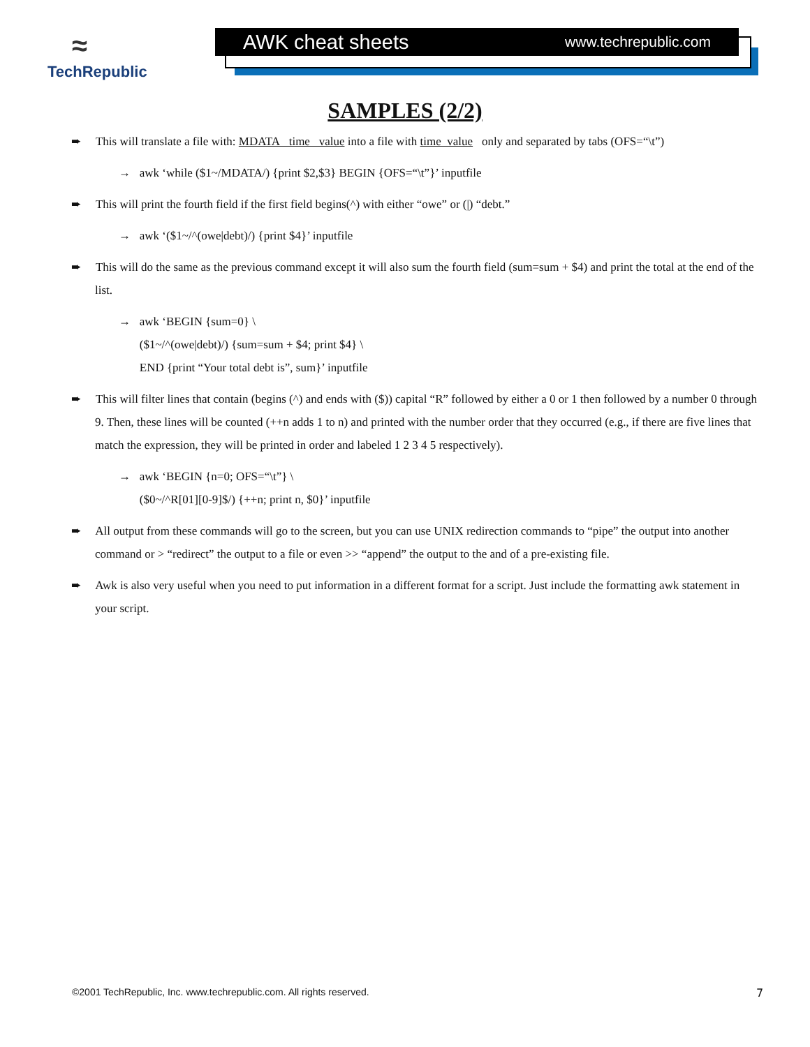≈
TechRepublic
AWK cheat sheets www.techrepublic.com
SAMPLES (2/2)
➨ This will translate a file with: MDATA time value into a file with time value only and separated by tabs (OFS=“\t”)
→ awk ‘while ($1~/MDATA/) {print $2,$3} BEGIN {OFS=“\t”}’ inputfile
➨ This will print the fourth field if the first field begins(^) with either “owe” or (|) “debt.”
→ awk ‘($1~/^(owe|debt)/) {print $4}’ inputfile
➨ This will do the same as the previous command except it will also sum the fourth field (sum=sum + $4) and print the total at the end of the list.
→ awk ‘BEGIN {sum=0} \
($1~/^(owe|debt)/) {sum=sum + $4; print $4} \
END {print “Your total debt is”, sum}’ inputfile
➨ This will filter lines that contain (begins (^) and ends with ($)) capital “R” followed by either a 0 or 1 then followed by a number 0 through 9. Then, these lines will be counted (++n adds 1 to n) and printed with the number order that they occurred (e.g., if there are five lines that match the expression, they will be printed in order and labeled 1 2 3 4 5 respectively).
→ awk ‘BEGIN {n=0; OFS=“\t”} \
($0~/^R[01][0-9]$/) {++n; print n, $0}’ inputfile
➨ All output from these commands will go to the screen, but you can use UNIX redirection commands to “pipe” the output into another command or > “redirect” the output to a file or even >> “append” the output to the and of a pre-existing file.
➨ Awk is also very useful when you need to put information in a different format for a script. Just include the formatting awk statement in your script.
©2001 TechRepublic, Inc. www.techrepublic.com. All rights reserved.
7